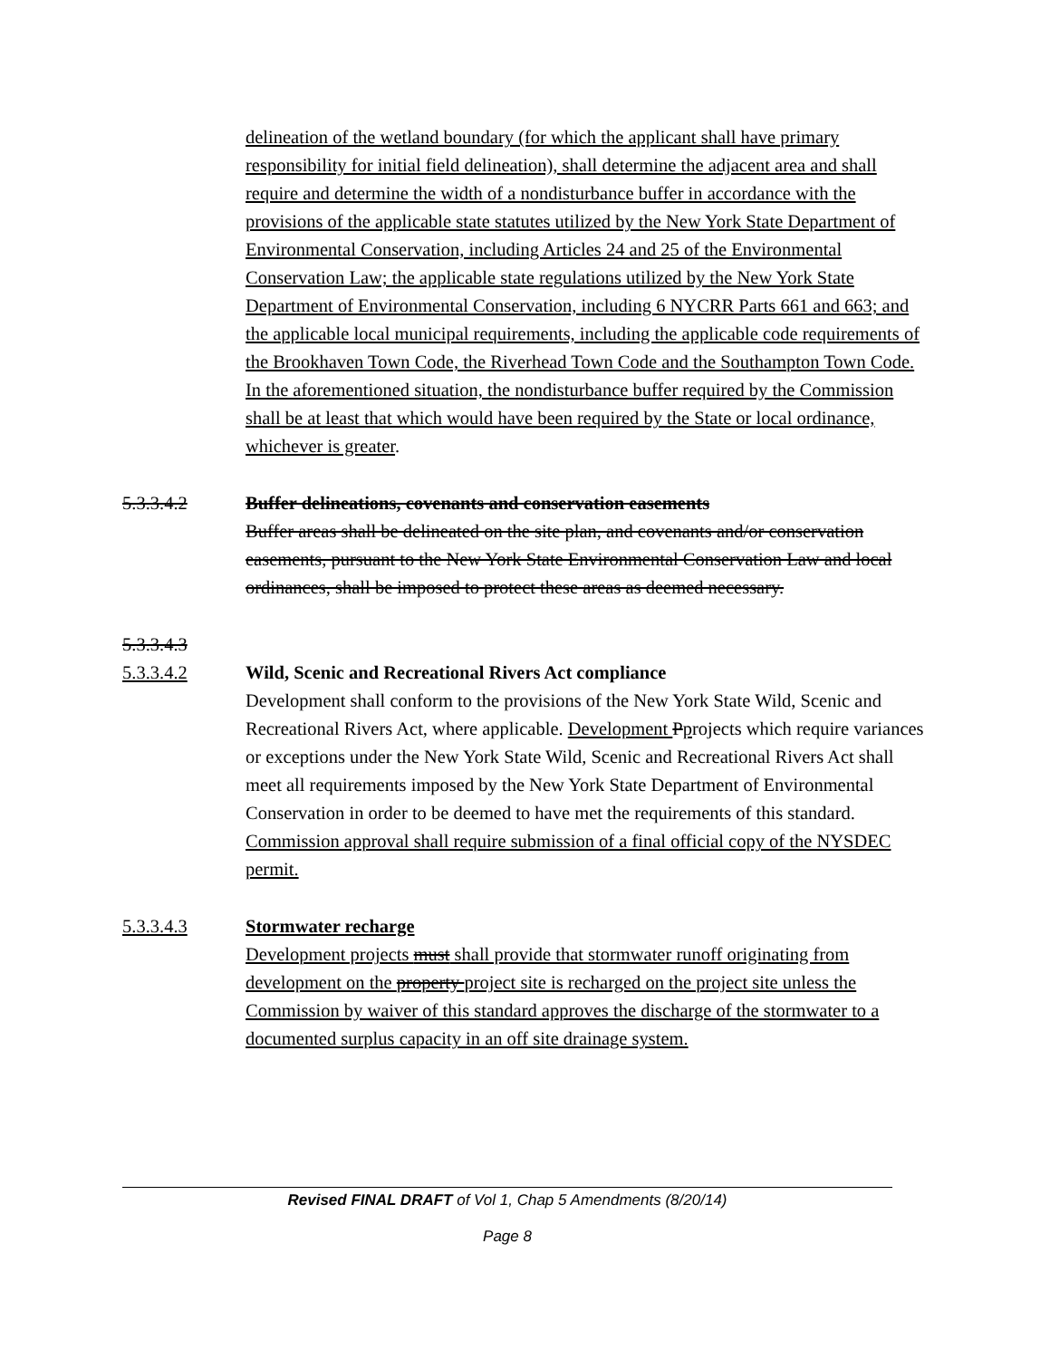delineation of the wetland boundary (for which the applicant shall have primary responsibility for initial field delineation), shall determine the adjacent area and shall require and determine the width of a nondisturbance buffer in accordance with the provisions of the applicable state statutes utilized by the New York State Department of Environmental Conservation, including Articles 24 and 25 of the Environmental Conservation Law; the applicable state regulations utilized by the New York State Department of Environmental Conservation, including 6 NYCRR Parts 661 and 663; and the applicable local municipal requirements, including the applicable code requirements of the Brookhaven Town Code, the Riverhead Town Code and the Southampton Town Code. In the aforementioned situation, the nondisturbance buffer required by the Commission shall be at least that which would have been required by the State or local ordinance, whichever is greater.
5.3.3.4.2 Buffer delineations, covenants and conservation easements
Buffer areas shall be delineated on the site plan, and covenants and/or conservation easements, pursuant to the New York State Environmental Conservation Law and local ordinances, shall be imposed to protect these areas as deemed necessary.
5.3.3.4.3
5.3.3.4.2 Wild, Scenic and Recreational Rivers Act compliance
Development shall conform to the provisions of the New York State Wild, Scenic and Recreational Rivers Act, where applicable. Development Pprojects which require variances or exceptions under the New York State Wild, Scenic and Recreational Rivers Act shall meet all requirements imposed by the New York State Department of Environmental Conservation in order to be deemed to have met the requirements of this standard. Commission approval shall require submission of a final official copy of the NYSDEC permit.
5.3.3.4.3 Stormwater recharge
Development projects must shall provide that stormwater runoff originating from development on the property project site is recharged on the project site unless the Commission by waiver of this standard approves the discharge of the stormwater to a documented surplus capacity in an off site drainage system.
Revised FINAL DRAFT of Vol 1, Chap 5 Amendments (8/20/14)
Page 8